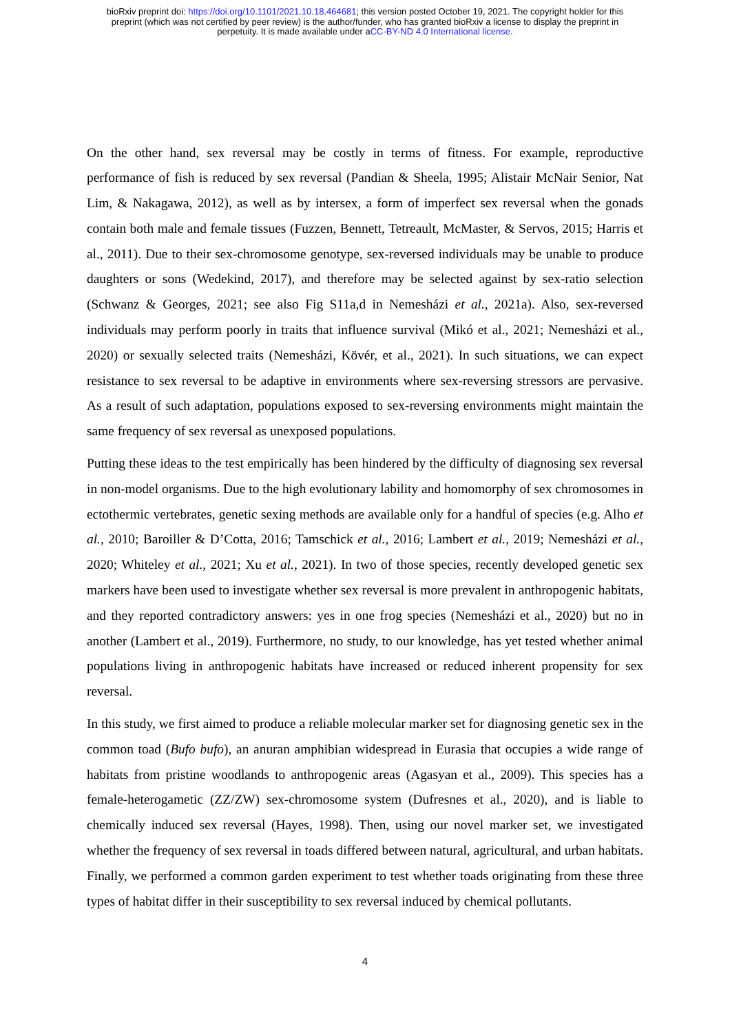bioRxiv preprint doi: https://doi.org/10.1101/2021.10.18.464681; this version posted October 19, 2021. The copyright holder for this
preprint (which was not certified by peer review) is the author/funder, who has granted bioRxiv a license to display the preprint in
perpetuity. It is made available under aCC-BY-ND 4.0 International license.
On the other hand, sex reversal may be costly in terms of fitness. For example, reproductive performance of fish is reduced by sex reversal (Pandian & Sheela, 1995; Alistair McNair Senior, Nat Lim, & Nakagawa, 2012), as well as by intersex, a form of imperfect sex reversal when the gonads contain both male and female tissues (Fuzzen, Bennett, Tetreault, McMaster, & Servos, 2015; Harris et al., 2011). Due to their sex-chromosome genotype, sex-reversed individuals may be unable to produce daughters or sons (Wedekind, 2017), and therefore may be selected against by sex-ratio selection (Schwanz & Georges, 2021; see also Fig S11a,d in Nemesházi et al., 2021a). Also, sex-reversed individuals may perform poorly in traits that influence survival (Mikó et al., 2021; Nemesházi et al., 2020) or sexually selected traits (Nemesházi, Kövér, et al., 2021). In such situations, we can expect resistance to sex reversal to be adaptive in environments where sex-reversing stressors are pervasive. As a result of such adaptation, populations exposed to sex-reversing environments might maintain the same frequency of sex reversal as unexposed populations.
Putting these ideas to the test empirically has been hindered by the difficulty of diagnosing sex reversal in non-model organisms. Due to the high evolutionary lability and homomorphy of sex chromosomes in ectothermic vertebrates, genetic sexing methods are available only for a handful of species (e.g. Alho et al., 2010; Baroiller & D’Cotta, 2016; Tamschick et al., 2016; Lambert et al., 2019; Nemesházi et al., 2020; Whiteley et al., 2021; Xu et al., 2021). In two of those species, recently developed genetic sex markers have been used to investigate whether sex reversal is more prevalent in anthropogenic habitats, and they reported contradictory answers: yes in one frog species (Nemesházi et al., 2020) but no in another (Lambert et al., 2019). Furthermore, no study, to our knowledge, has yet tested whether animal populations living in anthropogenic habitats have increased or reduced inherent propensity for sex reversal.
In this study, we first aimed to produce a reliable molecular marker set for diagnosing genetic sex in the common toad (Bufo bufo), an anuran amphibian widespread in Eurasia that occupies a wide range of habitats from pristine woodlands to anthropogenic areas (Agasyan et al., 2009). This species has a female-heterogametic (ZZ/ZW) sex-chromosome system (Dufresnes et al., 2020), and is liable to chemically induced sex reversal (Hayes, 1998). Then, using our novel marker set, we investigated whether the frequency of sex reversal in toads differed between natural, agricultural, and urban habitats. Finally, we performed a common garden experiment to test whether toads originating from these three types of habitat differ in their susceptibility to sex reversal induced by chemical pollutants.
4